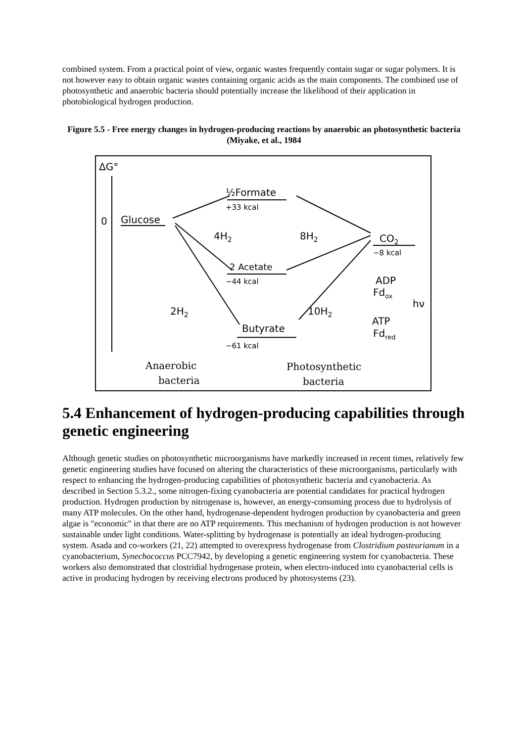combined system. From a practical point of view, organic wastes frequently contain sugar or sugar polymers. It is not however easy to obtain organic wastes containing organic acids as the main components. The combined use of photosynthetic and anaerobic bacteria should potentially increase the likelihood of their application in photobiological hydrogen production.
Figure 5.5 - Free energy changes in hydrogen-producing reactions by anaerobic an photosynthetic bacteria (Miyake, et al., 1984
ΔG°
0
Glucose
½Formate
+33 kcal
4H2
8H2
CO2
−8 kcal
2 Acetate
−44 kcal
ADP
Fdox
hν
2H2
10H2
Butyrate
−61 kcal
ATP
Fdred
Anaerobic
bacteria
Photosynthetic
bacteria
5.4 Enhancement of hydrogen-producing capabilities through genetic engineering
Although genetic studies on photosynthetic microorganisms have markedly increased in recent times, relatively few genetic engineering studies have focused on altering the characteristics of these microorganisms, particularly with respect to enhancing the hydrogen-producing capabilities of photosynthetic bacteria and cyanobacteria. As described in Section 5.3.2., some nitrogen-fixing cyanobacteria are potential candidates for practical hydrogen production. Hydrogen production by nitrogenase is, however, an energy-consuming process due to hydrolysis of many ATP molecules. On the other hand, hydrogenase-dependent hydrogen production by cyanobacteria and green algae is "economic" in that there are no ATP requirements. This mechanism of hydrogen production is not however sustainable under light conditions. Water-splitting by hydrogenase is potentially an ideal hydrogen-producing system. Asada and co-workers (21, 22) attempted to overexpress hydrogenase from Clostridium pasteurianum in a cyanobacterium, Synechococcus PCC7942, by developing a genetic engineering system for cyanobacteria. These workers also demonstrated that clostridial hydrogenase protein, when electro-induced into cyanobacterial cells is active in producing hydrogen by receiving electrons produced by photosystems (23).